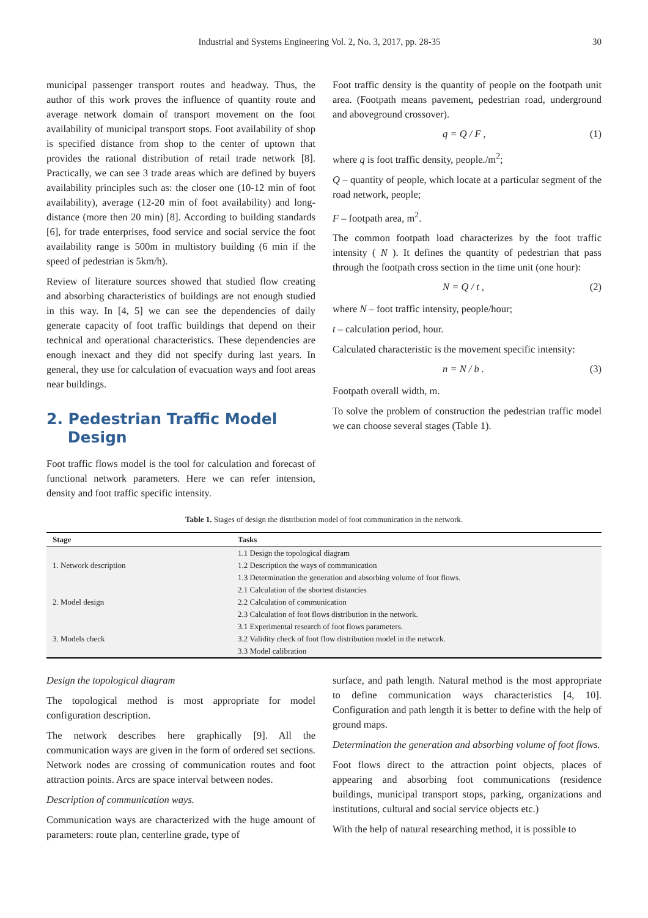Industrial and Systems Engineering Vol. 2, No. 3, 2017, pp. 28-35 30
municipal passenger transport routes and headway. Thus, the author of this work proves the influence of quantity route and average network domain of transport movement on the foot availability of municipal transport stops. Foot availability of shop is specified distance from shop to the center of uptown that provides the rational distribution of retail trade network [8]. Practically, we can see 3 trade areas which are defined by buyers availability principles such as: the closer one (10-12 min of foot availability), average (12-20 min of foot availability) and long-distance (more then 20 min) [8]. According to building standards [6], for trade enterprises, food service and social service the foot availability range is 500m in multistory building (6 min if the speed of pedestrian is 5km/h).
Review of literature sources showed that studied flow creating and absorbing characteristics of buildings are not enough studied in this way. In [4, 5] we can see the dependencies of daily generate capacity of foot traffic buildings that depend on their technical and operational characteristics. These dependencies are enough inexact and they did not specify during last years. In general, they use for calculation of evacuation ways and foot areas near buildings.
2. Pedestrian Traffic Model
Design
Foot traffic flows model is the tool for calculation and forecast of functional network parameters. Here we can refer intension, density and foot traffic specific intensity.
Foot traffic density is the quantity of people on the footpath unit area. (Footpath means pavement, pedestrian road, underground and aboveground crossover).
q = Q / F , (1)
where q is foot traffic density, people./m<sup>2</sup>;
Q – quantity of people, which locate at a particular segment of the road network, people;
F – footpath area, m<sup>2</sup>.
The common footpath load characterizes by the foot traffic intensity ( N ). It defines the quantity of pedestrian that pass through the footpath cross section in the time unit (one hour):
N = Q / t , (2)
where N – foot traffic intensity, people/hour;
t – calculation period, hour.
Calculated characteristic is the movement specific intensity:
n = N / b . (3)
Footpath overall width, m.
To solve the problem of construction the pedestrian traffic model we can choose several stages (Table 1).
Table 1. Stages of design the distribution model of foot communication in the network.
| Stage | Tasks |
| --- | --- |
| 1. Network description | 1.1 Design the topological diagram |
| | 1.2 Description the ways of communication |
| | 1.3 Determination the generation and absorbing volume of foot flows. |
| 2. Model design | 2.1 Calculation of the shortest distancies |
| | 2.2 Calculation of communication |
| | 2.3 Calculation of foot flows distribution in the network. |
| 3. Models check | 3.1 Experimental research of foot flows parameters. |
| | 3.2 Validity check of foot flow distribution model in the network. |
| | 3.3 Model calibration |
Design the topological diagram
The topological method is most appropriate for model configuration description.
The network describes here graphically [9]. All the communication ways are given in the form of ordered set sections. Network nodes are crossing of communication routes and foot attraction points. Arcs are space interval between nodes.
Description of communication ways.
Communication ways are characterized with the huge amount of parameters: route plan, centerline grade, type of
surface, and path length. Natural method is the most appropriate to define communication ways characteristics [4, 10]. Configuration and path length it is better to define with the help of ground maps.
Determination the generation and absorbing volume of foot flows.
Foot flows direct to the attraction point objects, places of appearing and absorbing foot communications (residence buildings, municipal transport stops, parking, organizations and institutions, cultural and social service objects etc.)
With the help of natural researching method, it is possible to